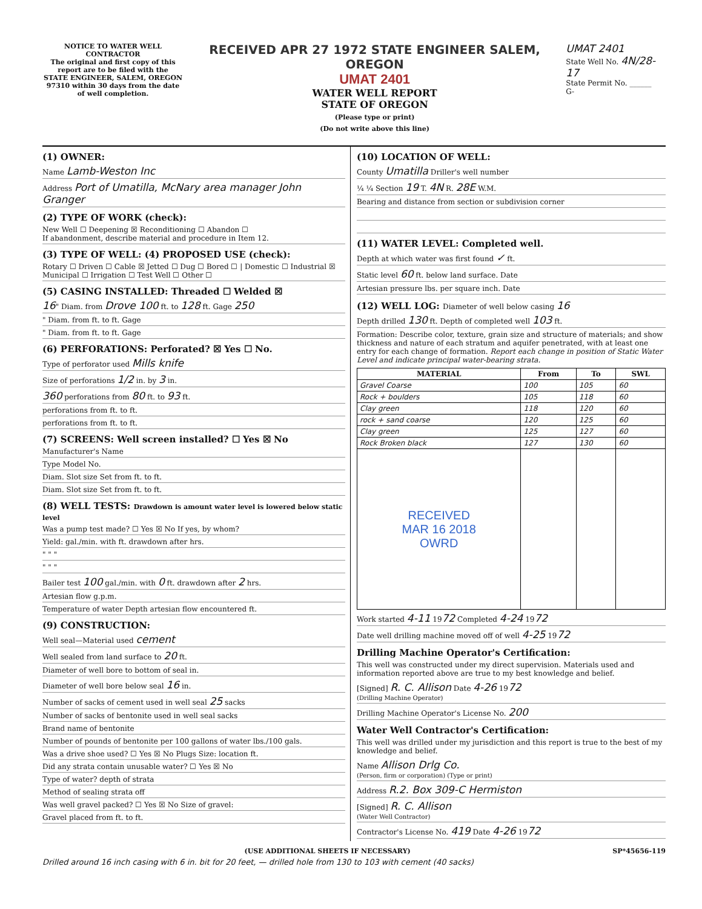NOTICE TO WATER WELL CONTRACTOR
The original and first copy of this report are to be filed with the
STATE ENGINEER, SALEM, OREGON 97310 within 30 days from the date of well completion.
RECEIVED APR 27 1972 STATE ENGINEER SALEM, OREGON
UMAT 2401
WATER WELL REPORT
STATE OF OREGON
(Please type or print)
(Do not write above this line)
UMAT 2401
State Well No. 4N/28-17
State Permit No. ______
G-
(1) OWNER:
Name Lamb-Weston Inc
Address Port of Umatilla, McNary area manager John Granger
(2) TYPE OF WORK (check):
New Well ☐ Deepening ☒ Reconditioning ☐ Abandon ☐
If abandonment, describe material and procedure in Item 12.
(3) TYPE OF WELL: (4) PROPOSED USE (check):
Rotary ☐ Driven ☐ Cable ☒ Jetted ☐ Dug ☐ Bored ☐ | Domestic ☐ Industrial ☒ Municipal ☐ Irrigation ☐ Test Well ☐ Other ☐
(5) CASING INSTALLED: Threaded ☐ Welded ☒
16" Diam. from Drove 100 ft. to 128 ft. Gage 250
" Diam. from ft. to ft. Gage
" Diam. from ft. to ft. Gage
(6) PERFORATIONS: Perforated? ☒ Yes ☐ No.
Type of perforator used Mills knife
Size of perforations 1/2 in. by 3 in.
360 perforations from 80 ft. to 93 ft.
perforations from ft. to ft.
perforations from ft. to ft.
(7) SCREENS: Well screen installed? ☐ Yes ☒ No
Manufacturer's Name
Type Model No.
Diam. Slot size Set from ft. to ft.
Diam. Slot size Set from ft. to ft.
(8) WELL TESTS: Drawdown is amount water level is lowered below static level
Was a pump test made? ☐ Yes ☒ No If yes, by whom?
Yield: gal./min. with ft. drawdown after hrs.
" " "
" " "
Bailer test 100 gal./min. with 0 ft. drawdown after 2 hrs.
Artesian flow g.p.m.
Temperature of water Depth artesian flow encountered ft.
(9) CONSTRUCTION:
Well seal—Material used cement
Well sealed from land surface to 20 ft.
Diameter of well bore to bottom of seal in.
Diameter of well bore below seal 16 in.
Number of sacks of cement used in well seal 25 sacks
Number of sacks of bentonite used in well seal sacks
Brand name of bentonite
Number of pounds of bentonite per 100 gallons of water lbs./100 gals.
Was a drive shoe used? ☐ Yes ☒ No Plugs Size: location ft.
Did any strata contain unusable water? ☐ Yes ☒ No
Type of water? depth of strata
Method of sealing strata off
Was well gravel packed? ☐ Yes ☒ No Size of gravel:
Gravel placed from ft. to ft.
(10) LOCATION OF WELL:
County Umatilla Driller's well number
¼ ¼ Section 19 T. 4N R. 28E W.M.
Bearing and distance from section or subdivision corner
(11) WATER LEVEL: Completed well.
Depth at which water was first found ✓ ft.
Static level 60 ft. below land surface. Date
Artesian pressure lbs. per square inch. Date
(12) WELL LOG: Diameter of well below casing 16
Depth drilled 130 ft. Depth of completed well 103 ft.
Formation: Describe color, texture, grain size and structure of materials; and show thickness and nature of each stratum and aquifer penetrated, with at least one entry for each change of formation. Report each change in position of Static Water Level and indicate principal water-bearing strata.
| MATERIAL | From | To | SWL |
| --- | --- | --- | --- |
| Gravel Coarse | 100 | 105 | 60 |
| Rock + boulders | 105 | 118 | 60 |
| Clay green | 118 | 120 | 60 |
| rock + sand coarse | 120 | 125 | 60 |
| Clay green | 125 | 127 | 60 |
| Rock Broken black | 127 | 130 | 60 |
| RECEIVED MAR 16 2018 OWRD | | | |
Work started 4-11 1972 Completed 4-24 1972
Date well drilling machine moved off of well 4-25 1972
Drilling Machine Operator's Certification:
This well was constructed under my direct supervision. Materials used and information reported above are true to my best knowledge and belief.
[Signed] R. C. Allison Date 4-26 1972
(Drilling Machine Operator)
Drilling Machine Operator's License No. 200
Water Well Contractor's Certification:
This well was drilled under my jurisdiction and this report is true to the best of my knowledge and belief.
Name Allison Drlg Co.
(Person, firm or corporation) (Type or print)
Address R.2. Box 309-C Hermiston
[Signed] R. C. Allison
(Water Well Contractor)
Contractor's License No. 419 Date 4-26 1972
(USE ADDITIONAL SHEETS IF NECESSARY) SP*45656-119
Drilled around 16 inch casing with 6 in. bit for 20 feet, — drilled hole from 130 to 103 with cement (40 sacks)